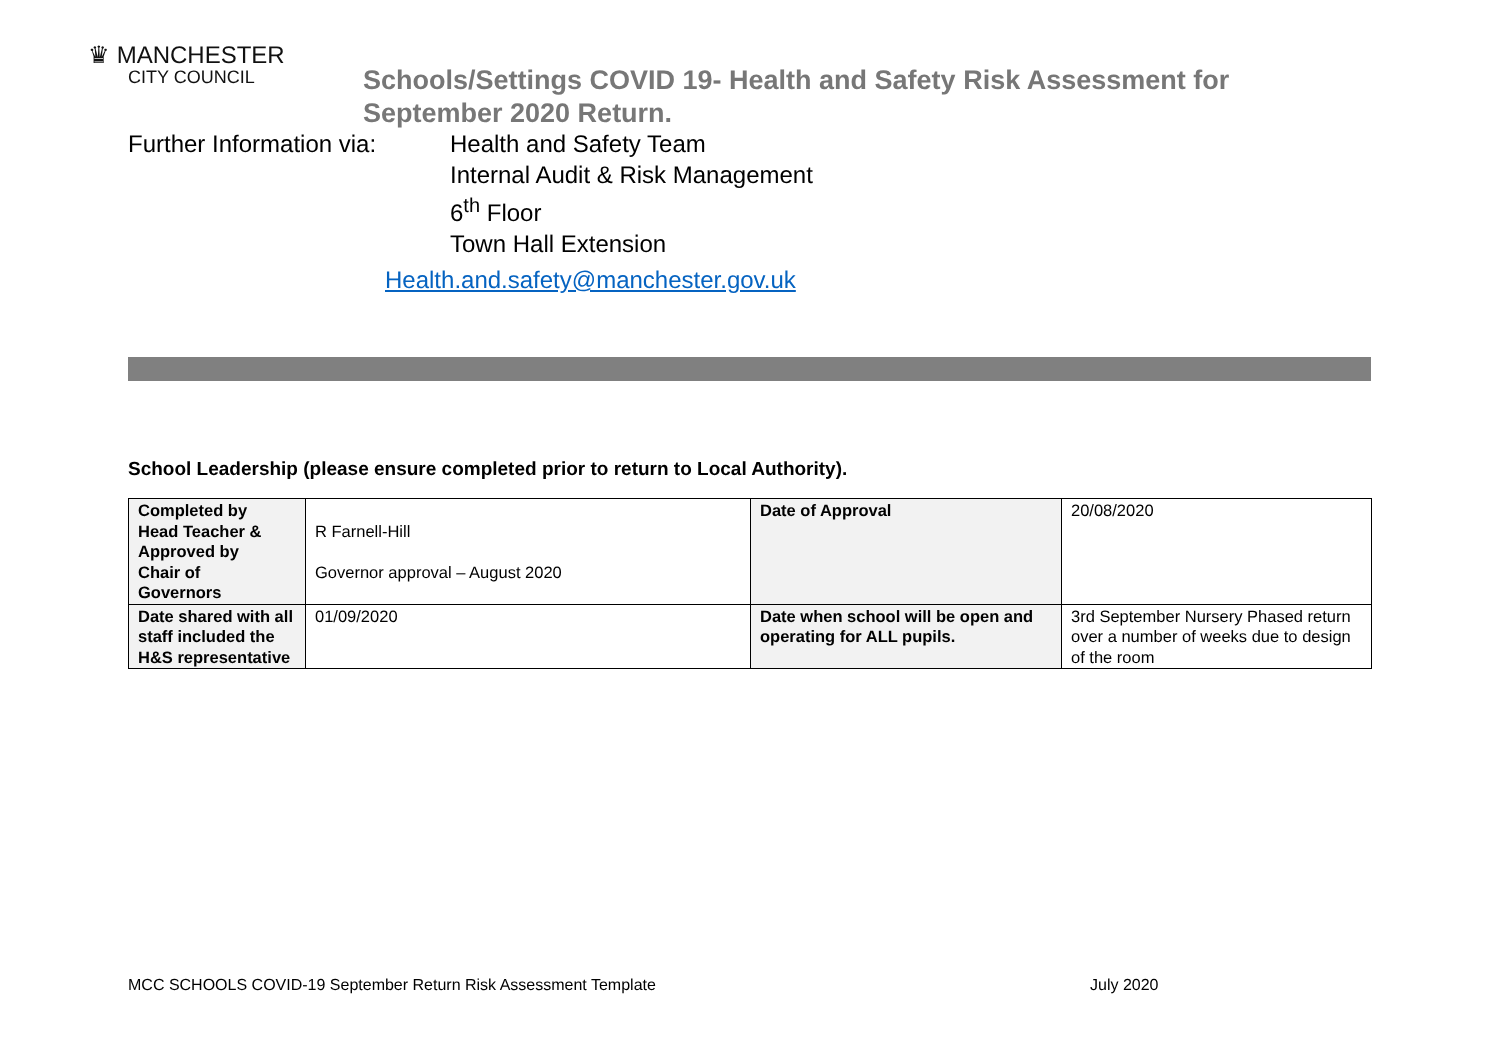♛ MANCHESTER
CITY COUNCIL
Schools/Settings COVID 19- Health and Safety Risk Assessment for
September 2020 Return.
Further Information via:
Health and Safety Team
Internal Audit & Risk Management
6<sup>th</sup> Floor
Town Hall Extension
Health.and.safety@manchester.gov.uk
School Leadership (please ensure completed prior to return to Local Authority).
| Completed by Head Teacher & Approved by Chair of Governors | R Farnell-Hill Governor approval – August 2020 | Date of Approval | 20/08/2020 |
| Date shared with all staff included the H&S representative | 01/09/2020 | Date when school will be open and operating for ALL pupils. | 3rd September Nursery Phased return over a number of weeks due to design of the room |
MCC SCHOOLS COVID-19 September Return Risk Assessment Template
July 2020